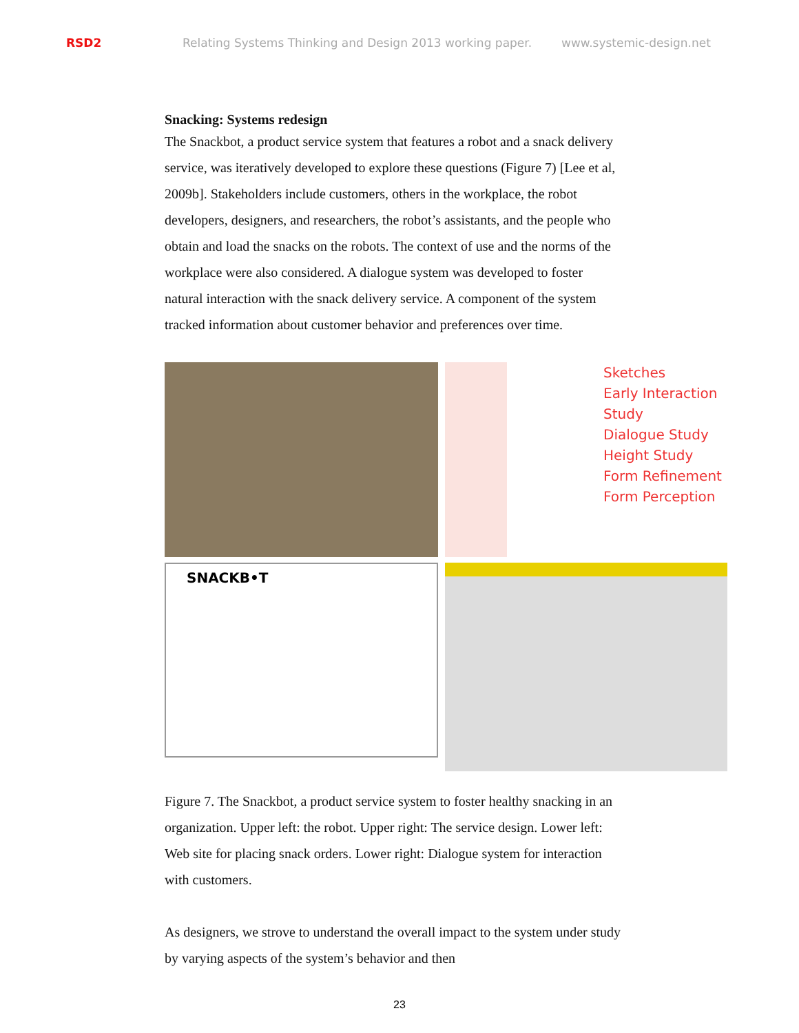RSD2 Relating Systems Thinking and Design 2013 working paper. www.systemic-design.net
Snacking: Systems redesign
The Snackbot, a product service system that features a robot and a snack delivery service, was iteratively developed to explore these questions (Figure 7) [Lee et al, 2009b]. Stakeholders include customers, others in the workplace, the robot developers, designers, and researchers, the robot’s assistants, and the people who obtain and load the snacks on the robots. The context of use and the norms of the workplace were also considered. A dialogue system was developed to foster natural interaction with the snack delivery service. A component of the system tracked information about customer behavior and preferences over time.
Sketches
Early Interaction Study
Dialogue Study
Height Study
Form Refinement
Form Perception
SNACKB•T
Figure 7. The Snackbot, a product service system to foster healthy snacking in an organization. Upper left: the robot. Upper right: The service design. Lower left: Web site for placing snack orders. Lower right: Dialogue system for interaction with customers.
As designers, we strove to understand the overall impact to the system under study by varying aspects of the system’s behavior and then
23